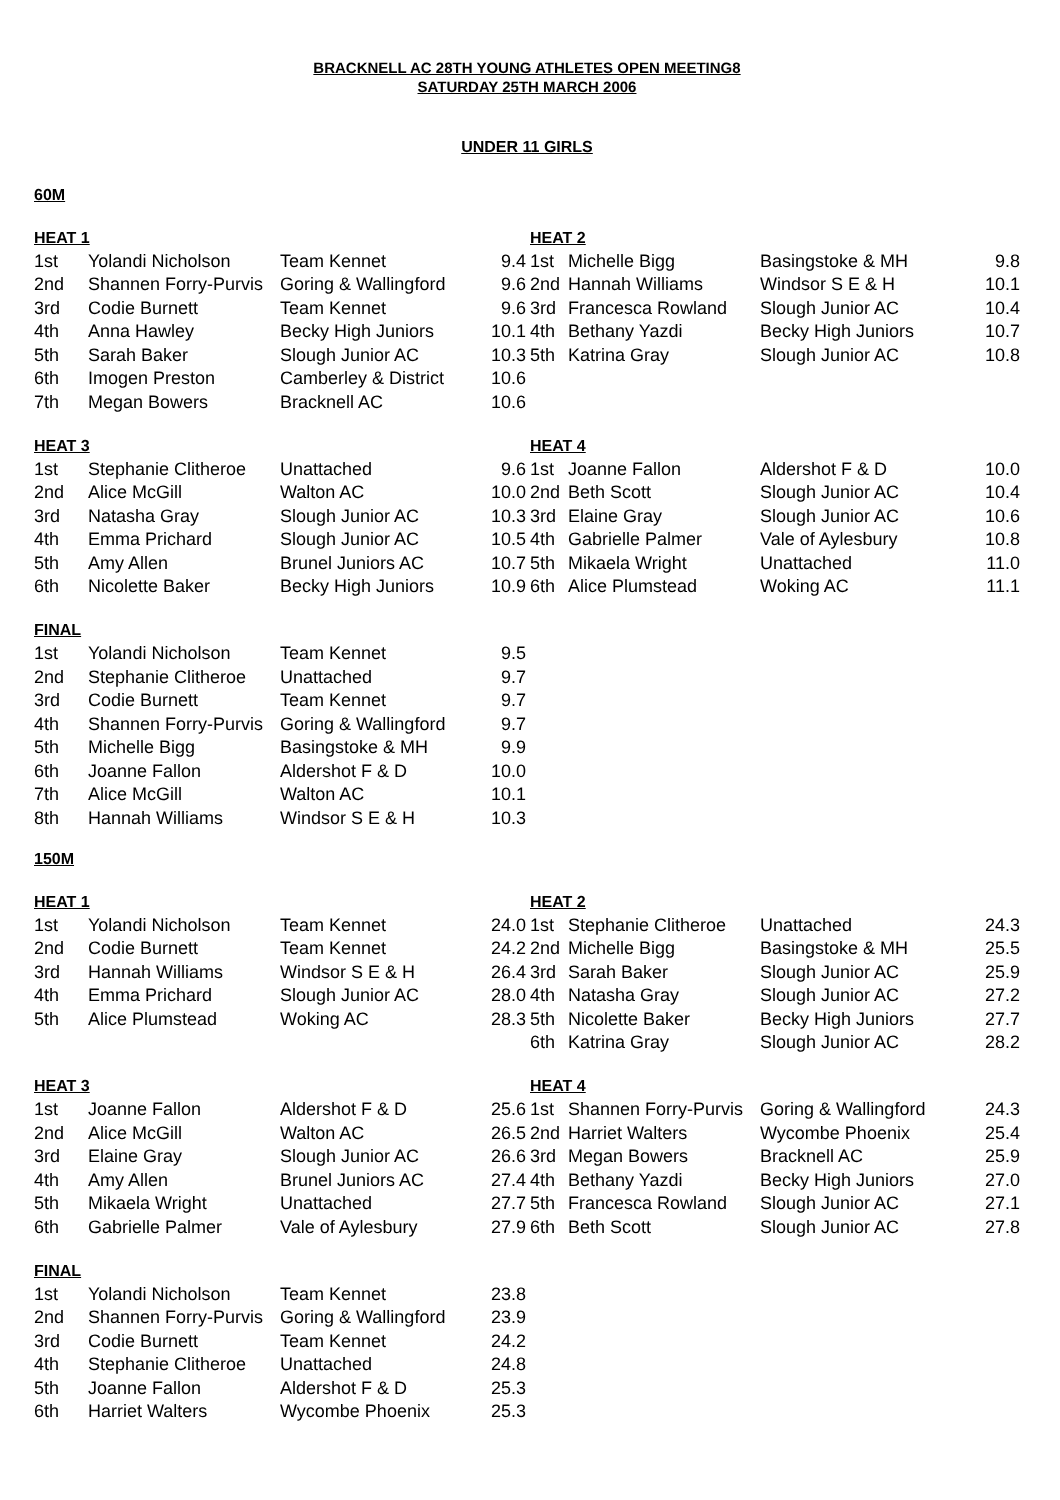BRACKNELL AC 28TH YOUNG ATHLETES OPEN MEETING8
SATURDAY 25TH MARCH 2006
UNDER 11 GIRLS
60M
| HEAT 1 | | | | HEAT 2 | | | |
| --- | --- | --- | --- | --- | --- | --- | --- |
| 1st | Yolandi Nicholson | Team Kennet | 9.4 | 1st | Michelle Bigg | Basingstoke & MH | 9.8 |
| 2nd | Shannen Forry-Purvis | Goring & Wallingford | 9.6 | 2nd | Hannah Williams | Windsor S E & H | 10.1 |
| 3rd | Codie Burnett | Team Kennet | 9.6 | 3rd | Francesca Rowland | Slough Junior AC | 10.4 |
| 4th | Anna Hawley | Becky High Juniors | 10.1 | 4th | Bethany Yazdi | Becky High Juniors | 10.7 |
| 5th | Sarah Baker | Slough Junior AC | 10.3 | 5th | Katrina Gray | Slough Junior AC | 10.8 |
| 6th | Imogen Preston | Camberley & District | 10.6 | | | | |
| 7th | Megan Bowers | Bracknell AC | 10.6 | | | | |
| HEAT 3 | | | | HEAT 4 | | | |
| --- | --- | --- | --- | --- | --- | --- | --- |
| 1st | Stephanie Clitheroe | Unattached | 9.6 | 1st | Joanne Fallon | Aldershot F & D | 10.0 |
| 2nd | Alice McGill | Walton AC | 10.0 | 2nd | Beth Scott | Slough Junior AC | 10.4 |
| 3rd | Natasha Gray | Slough Junior AC | 10.3 | 3rd | Elaine Gray | Slough Junior AC | 10.6 |
| 4th | Emma Prichard | Slough Junior AC | 10.5 | 4th | Gabrielle Palmer | Vale of Aylesbury | 10.8 |
| 5th | Amy Allen | Brunel Juniors AC | 10.7 | 5th | Mikaela Wright | Unattached | 11.0 |
| 6th | Nicolette Baker | Becky High Juniors | 10.9 | 6th | Alice Plumstead | Woking AC | 11.1 |
| FINAL | | | | |
| --- | --- | --- | --- | --- |
| 1st | Yolandi Nicholson | Team Kennet | 9.5 | |
| 2nd | Stephanie Clitheroe | Unattached | 9.7 | |
| 3rd | Codie Burnett | Team Kennet | 9.7 | |
| 4th | Shannen Forry-Purvis | Goring & Wallingford | 9.7 | |
| 5th | Michelle Bigg | Basingstoke & MH | 9.9 | |
| 6th | Joanne Fallon | Aldershot F & D | 10.0 | |
| 7th | Alice McGill | Walton AC | 10.1 | |
| 8th | Hannah Williams | Windsor S E & H | 10.3 | |
150M
| HEAT 1 | | | | HEAT 2 | | | |
| --- | --- | --- | --- | --- | --- | --- | --- |
| 1st | Yolandi Nicholson | Team Kennet | 24.0 | 1st | Stephanie Clitheroe | Unattached | 24.3 |
| 2nd | Codie Burnett | Team Kennet | 24.2 | 2nd | Michelle Bigg | Basingstoke & MH | 25.5 |
| 3rd | Hannah Williams | Windsor S E & H | 26.4 | 3rd | Sarah Baker | Slough Junior AC | 25.9 |
| 4th | Emma Prichard | Slough Junior AC | 28.0 | 4th | Natasha Gray | Slough Junior AC | 27.2 |
| 5th | Alice Plumstead | Woking AC | 28.3 | 5th | Nicolette Baker | Becky High Juniors | 27.7 |
| | | | | 6th | Katrina Gray | Slough Junior AC | 28.2 |
| HEAT 3 | | | | HEAT 4 | | | |
| --- | --- | --- | --- | --- | --- | --- | --- |
| 1st | Joanne Fallon | Aldershot F & D | 25.6 | 1st | Shannen Forry-Purvis | Goring & Wallingford | 24.3 |
| 2nd | Alice McGill | Walton AC | 26.5 | 2nd | Harriet Walters | Wycombe Phoenix | 25.4 |
| 3rd | Elaine Gray | Slough Junior AC | 26.6 | 3rd | Megan Bowers | Bracknell AC | 25.9 |
| 4th | Amy Allen | Brunel Juniors AC | 27.4 | 4th | Bethany Yazdi | Becky High Juniors | 27.0 |
| 5th | Mikaela Wright | Unattached | 27.7 | 5th | Francesca Rowland | Slough Junior AC | 27.1 |
| 6th | Gabrielle Palmer | Vale of Aylesbury | 27.9 | 6th | Beth Scott | Slough Junior AC | 27.8 |
| FINAL | | | | |
| --- | --- | --- | --- | --- |
| 1st | Yolandi Nicholson | Team Kennet | 23.8 | |
| 2nd | Shannen Forry-Purvis | Goring & Wallingford | 23.9 | |
| 3rd | Codie Burnett | Team Kennet | 24.2 | |
| 4th | Stephanie Clitheroe | Unattached | 24.8 | |
| 5th | Joanne Fallon | Aldershot F & D | 25.3 | |
| 6th | Harriet Walters | Wycombe Phoenix | 25.3 | |